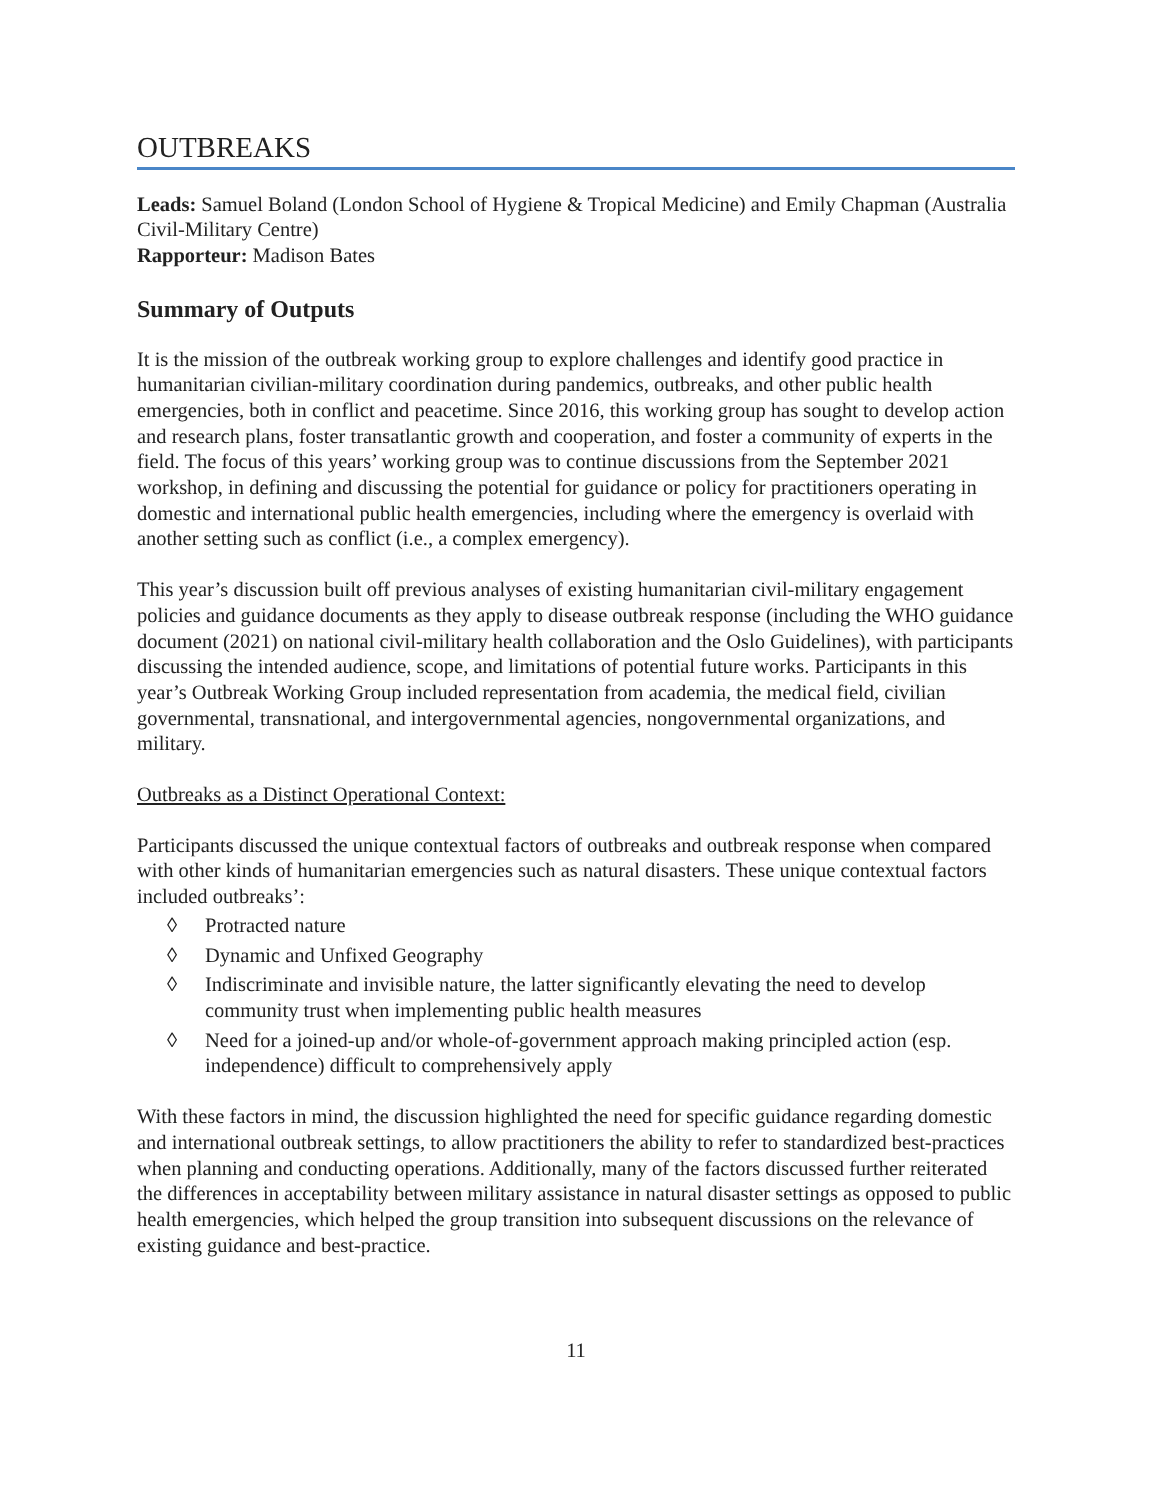OUTBREAKS
Leads: Samuel Boland (London School of Hygiene & Tropical Medicine) and Emily Chapman (Australia Civil-Military Centre)
Rapporteur: Madison Bates
Summary of Outputs
It is the mission of the outbreak working group to explore challenges and identify good practice in humanitarian civilian-military coordination during pandemics, outbreaks, and other public health emergencies, both in conflict and peacetime. Since 2016, this working group has sought to develop action and research plans, foster transatlantic growth and cooperation, and foster a community of experts in the field. The focus of this years’ working group was to continue discussions from the September 2021 workshop, in defining and discussing the potential for guidance or policy for practitioners operating in domestic and international public health emergencies, including where the emergency is overlaid with another setting such as conflict (i.e., a complex emergency).
This year’s discussion built off previous analyses of existing humanitarian civil-military engagement policies and guidance documents as they apply to disease outbreak response (including the WHO guidance document (2021) on national civil-military health collaboration and the Oslo Guidelines), with participants discussing the intended audience, scope, and limitations of potential future works. Participants in this year’s Outbreak Working Group included representation from academia, the medical field, civilian governmental, transnational, and intergovernmental agencies, nongovernmental organizations, and military.
Outbreaks as a Distinct Operational Context:
Participants discussed the unique contextual factors of outbreaks and outbreak response when compared with other kinds of humanitarian emergencies such as natural disasters. These unique contextual factors included outbreaks’:
◊ Protracted nature
◊ Dynamic and Unfixed Geography
◊ Indiscriminate and invisible nature, the latter significantly elevating the need to develop community trust when implementing public health measures
◊ Need for a joined-up and/or whole-of-government approach making principled action (esp. independence) difficult to comprehensively apply
With these factors in mind, the discussion highlighted the need for specific guidance regarding domestic and international outbreak settings, to allow practitioners the ability to refer to standardized best-practices when planning and conducting operations. Additionally, many of the factors discussed further reiterated the differences in acceptability between military assistance in natural disaster settings as opposed to public health emergencies, which helped the group transition into subsequent discussions on the relevance of existing guidance and best-practice.
11